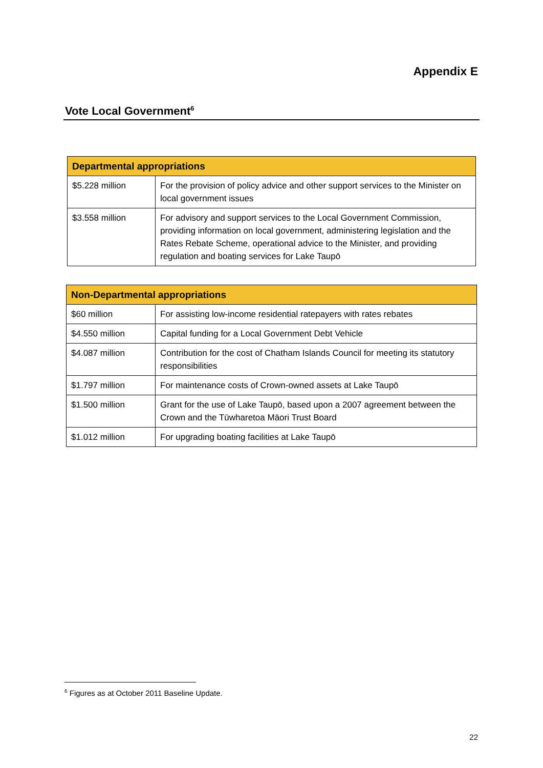Appendix E
Vote Local Government<sup>6</sup>
| Departmental appropriations | |
| --- | --- |
| $5.228 million | For the provision of policy advice and other support services to the Minister on local government issues |
| $3.558 million | For advisory and support services to the Local Government Commission, providing information on local government, administering legislation and the Rates Rebate Scheme, operational advice to the Minister, and providing regulation and boating services for Lake Taupō |
| Non-Departmental appropriations | |
| --- | --- |
| $60 million | For assisting low-income residential ratepayers with rates rebates |
| $4.550 million | Capital funding for a Local Government Debt Vehicle |
| $4.087 million | Contribution for the cost of Chatham Islands Council for meeting its statutory responsibilities |
| $1.797 million | For maintenance costs of Crown-owned assets at Lake Taupō |
| $1.500 million | Grant for the use of Lake Taupō, based upon a 2007 agreement between the Crown and the Tūwharetoa Māori Trust Board |
| $1.012 million | For upgrading boating facilities at Lake Taupō |
<sup>6</sup> Figures as at October 2011 Baseline Update.
22